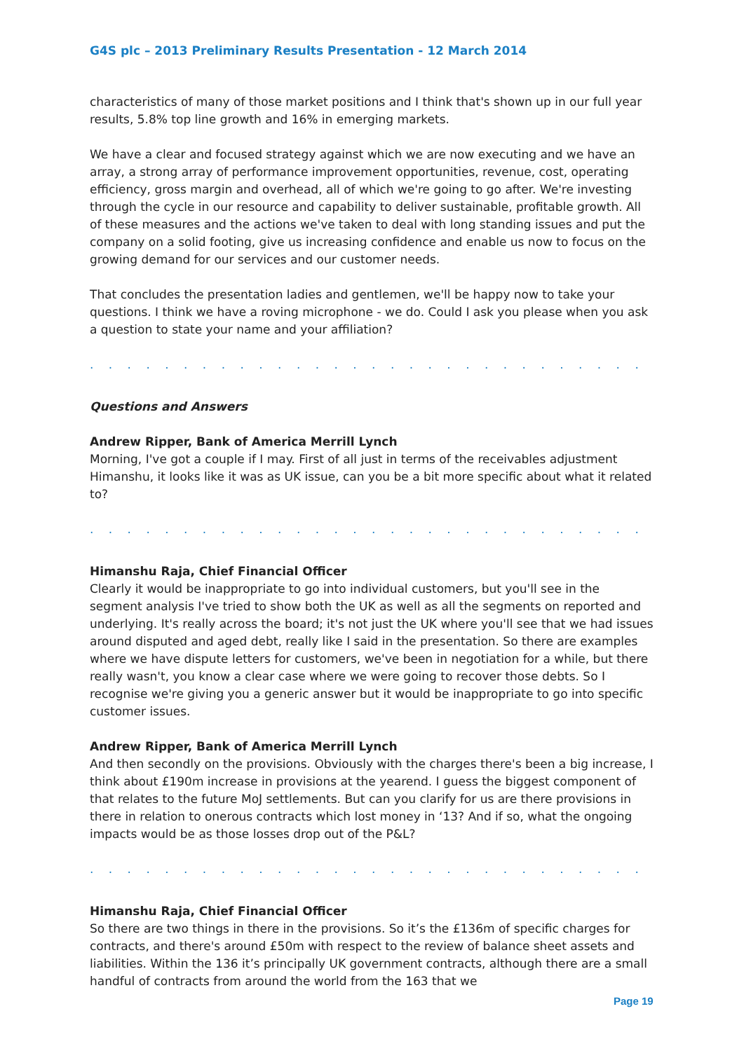G4S plc – 2013 Preliminary Results Presentation - 12 March 2014
characteristics of many of those market positions and I think that's shown up in our full year results, 5.8% top line growth and 16% in emerging markets.
We have a clear and focused strategy against which we are now executing and we have an array, a strong array of performance improvement opportunities, revenue, cost, operating efficiency, gross margin and overhead, all of which we're going to go after. We're investing through the cycle in our resource and capability to deliver sustainable, profitable growth. All of these measures and the actions we've taken to deal with long standing issues and put the company on a solid footing, give us increasing confidence and enable us now to focus on the growing demand for our services and our customer needs.
That concludes the presentation ladies and gentlemen, we'll be happy now to take your questions. I think we have a roving microphone - we do. Could I ask you please when you ask a question to state your name and your affiliation?
. . . . . . . . . . . . . . . . . . . . . . . . . . . . . . . . . . . . . . . . . . . . . . . . . . . . . . . . . . . . . . .
Questions and Answers
Andrew Ripper, Bank of America Merrill Lynch
Morning, I've got a couple if I may. First of all just in terms of the receivables adjustment Himanshu, it looks like it was as UK issue, can you be a bit more specific about what it related to?
. . . . . . . . . . . . . . . . . . . . . . . . . . . . . . . . . . . . . . . . . . . . . . . . . . . . . . . . . . . . . . .
Himanshu Raja, Chief Financial Officer
Clearly it would be inappropriate to go into individual customers, but you'll see in the segment analysis I've tried to show both the UK as well as all the segments on reported and underlying. It's really across the board; it's not just the UK where you'll see that we had issues around disputed and aged debt, really like I said in the presentation. So there are examples where we have dispute letters for customers, we've been in negotiation for a while, but there really wasn't, you know a clear case where we were going to recover those debts. So I recognise we're giving you a generic answer but it would be inappropriate to go into specific customer issues.
Andrew Ripper, Bank of America Merrill Lynch
And then secondly on the provisions. Obviously with the charges there's been a big increase, I think about £190m increase in provisions at the yearend. I guess the biggest component of that relates to the future MoJ settlements. But can you clarify for us are there provisions in there in relation to onerous contracts which lost money in ‘13? And if so, what the ongoing impacts would be as those losses drop out of the P&L?
. . . . . . . . . . . . . . . . . . . . . . . . . . . . . . . . . . . . . . . . . . . . . . . . . . . . . . . . . . . . . . .
Himanshu Raja, Chief Financial Officer
So there are two things in there in the provisions. So it’s the £136m of specific charges for contracts, and there's around £50m with respect to the review of balance sheet assets and liabilities. Within the 136 it’s principally UK government contracts, although there are a small handful of contracts from around the world from the 163 that we
Page 19